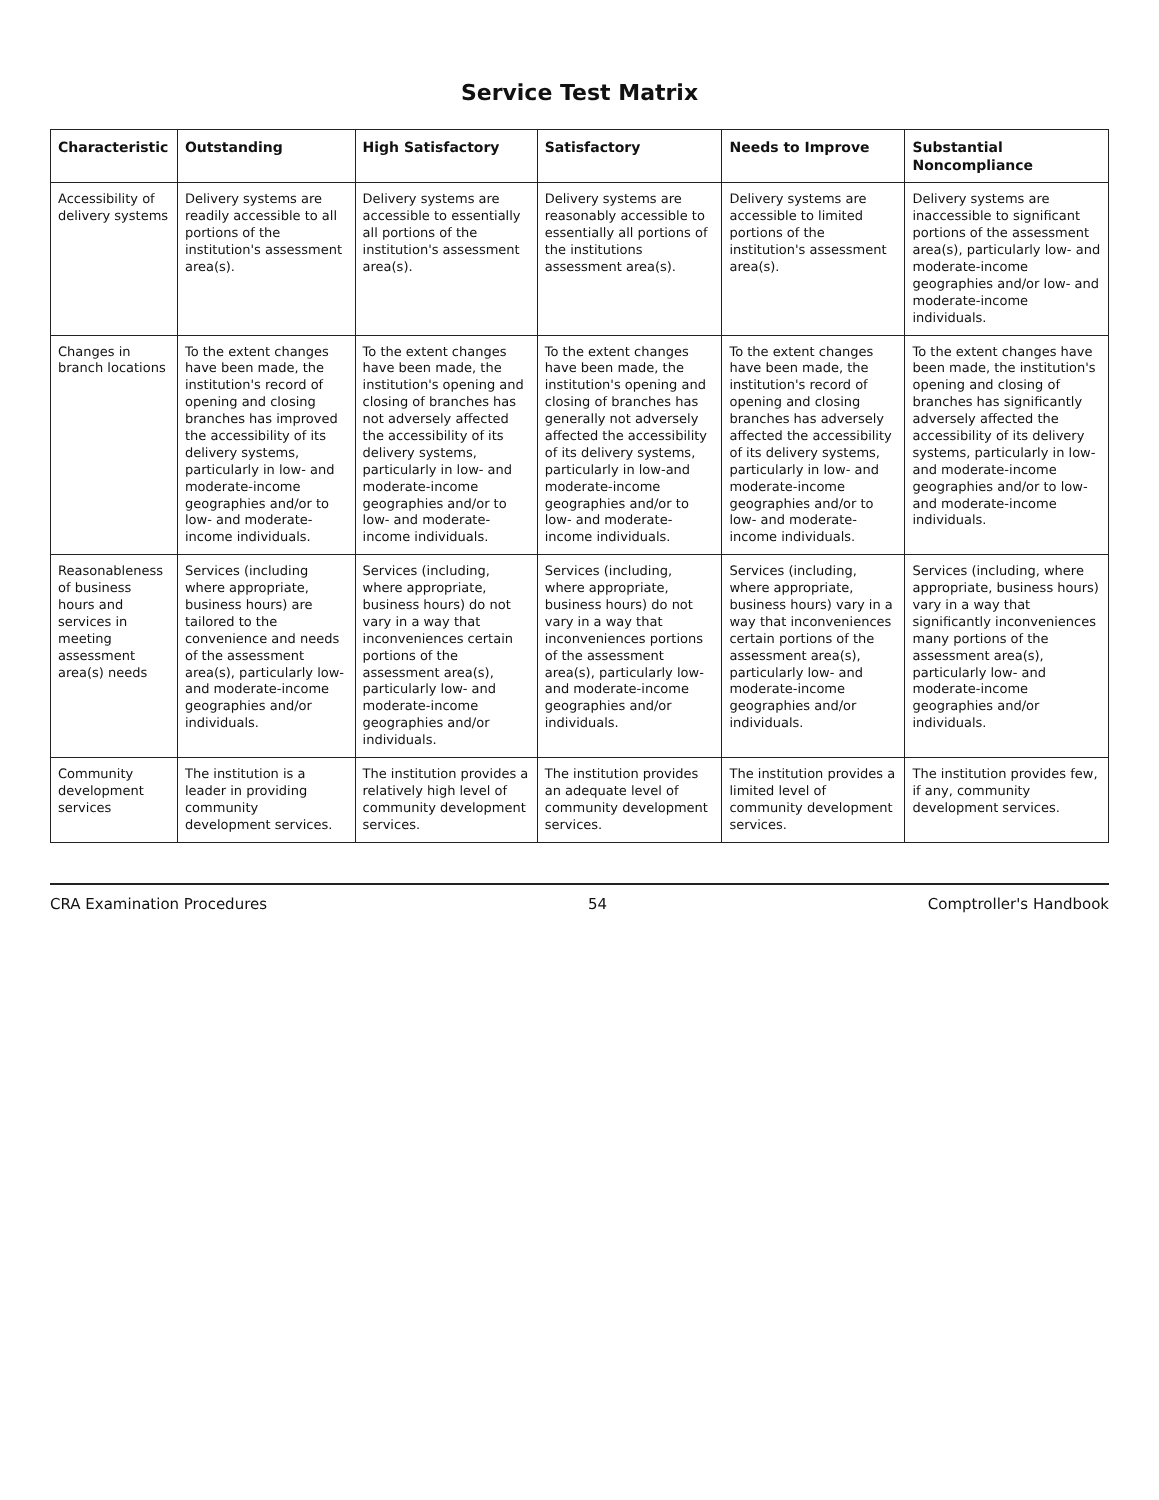Service Test Matrix
| Characteristic | Outstanding | High Satisfactory | Satisfactory | Needs to Improve | Substantial Noncompliance |
| --- | --- | --- | --- | --- | --- |
| Accessibility of delivery systems | Delivery systems are readily accessible to all portions of the institution's assessment area(s). | Delivery systems are accessible to essentially all portions of the institution's assessment area(s). | Delivery systems are reasonably accessible to essentially all portions of the institutions assessment area(s). | Delivery systems are accessible to limited portions of the institution's assessment area(s). | Delivery systems are inaccessible to significant portions of the assessment area(s), particularly low- and moderate-income geographies and/or low- and moderate-income individuals. |
| Changes in branch locations | To the extent changes have been made, the institution's record of opening and closing branches has improved the accessibility of its delivery systems, particularly in low- and moderate-income geographies and/or to low- and moderate-income individuals. | To the extent changes have been made, the institution's opening and closing of branches has not adversely affected the accessibility of its delivery systems, particularly in low- and moderate-income geographies and/or to low- and moderate-income individuals. | To the extent changes have been made, the institution's opening and closing of branches has generally not adversely affected the accessibility of its delivery systems, particularly in low-and moderate-income geographies and/or to low- and moderate-income individuals. | To the extent changes have been made, the institution's record of opening and closing branches has adversely affected the accessibility of its delivery systems, particularly in low- and moderate-income geographies and/or to low- and moderate-income individuals. | To the extent changes have been made, the institution's opening and closing of branches has significantly adversely affected the accessibility of its delivery systems, particularly in low- and moderate-income geographies and/or to low- and moderate-income individuals. |
| Reasonableness of business hours and services in meeting assessment area(s) needs | Services (including where appropriate, business hours) are tailored to the convenience and needs of the assessment area(s), particularly low- and moderate-income geographies and/or individuals. | Services (including, where appropriate, business hours) do not vary in a way that inconveniences certain portions of the assessment area(s), particularly low- and moderate-income geographies and/or individuals. | Services (including, where appropriate, business hours) do not vary in a way that inconveniences portions of the assessment area(s), particularly low- and moderate-income geographies and/or individuals. | Services (including, where appropriate, business hours) vary in a way that inconveniences certain portions of the assessment area(s), particularly low- and moderate-income geographies and/or individuals. | Services (including, where appropriate, business hours) vary in a way that significantly inconveniences many portions of the assessment area(s), particularly low- and moderate-income geographies and/or individuals. |
| Community development services | The institution is a leader in providing community development services. | The institution provides a relatively high level of community development services. | The institution provides an adequate level of community development services. | The institution provides a limited level of community development services. | The institution provides few, if any, community development services. |
CRA Examination Procedures 54 Comptroller's Handbook